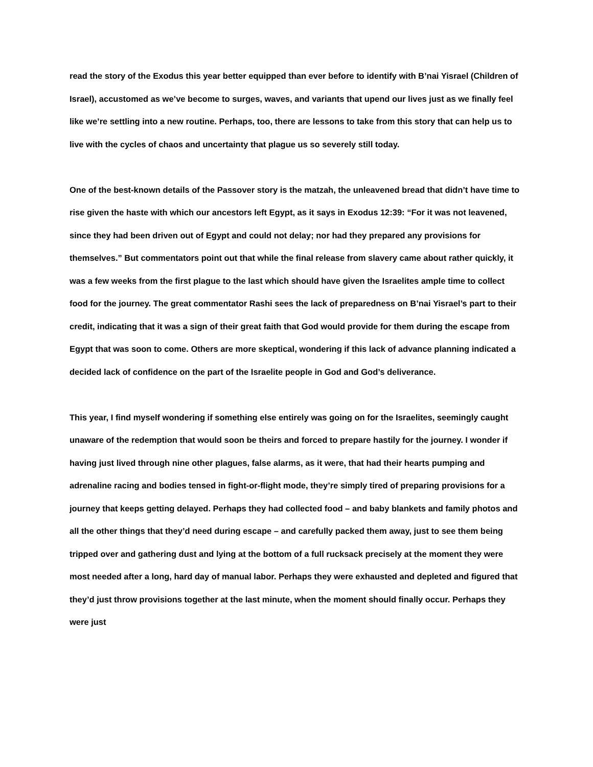read the story of the Exodus this year better equipped than ever before to identify with B’nai Yisrael (Children of Israel), accustomed as we’ve become to surges, waves, and variants that upend our lives just as we finally feel like we’re settling into a new routine. Perhaps, too, there are lessons to take from this story that can help us to live with the cycles of chaos and uncertainty that plague us so severely still today.
One of the best-known details of the Passover story is the matzah, the unleavened bread that didn’t have time to rise given the haste with which our ancestors left Egypt, as it says in Exodus 12:39: “For it was not leavened, since they had been driven out of Egypt and could not delay; nor had they prepared any provisions for themselves.” But commentators point out that while the final release from slavery came about rather quickly, it was a few weeks from the first plague to the last which should have given the Israelites ample time to collect food for the journey. The great commentator Rashi sees the lack of preparedness on B’nai Yisrael’s part to their credit, indicating that it was a sign of their great faith that God would provide for them during the escape from Egypt that was soon to come. Others are more skeptical, wondering if this lack of advance planning indicated a decided lack of confidence on the part of the Israelite people in God and God’s deliverance.
This year, I find myself wondering if something else entirely was going on for the Israelites, seemingly caught unaware of the redemption that would soon be theirs and forced to prepare hastily for the journey. I wonder if having just lived through nine other plagues, false alarms, as it were, that had their hearts pumping and adrenaline racing and bodies tensed in fight-or-flight mode, they’re simply tired of preparing provisions for a journey that keeps getting delayed. Perhaps they had collected food – and baby blankets and family photos and all the other things that they’d need during escape – and carefully packed them away, just to see them being tripped over and gathering dust and lying at the bottom of a full rucksack precisely at the moment they were most needed after a long, hard day of manual labor. Perhaps they were exhausted and depleted and figured that they’d just throw provisions together at the last minute, when the moment should finally occur. Perhaps they were just